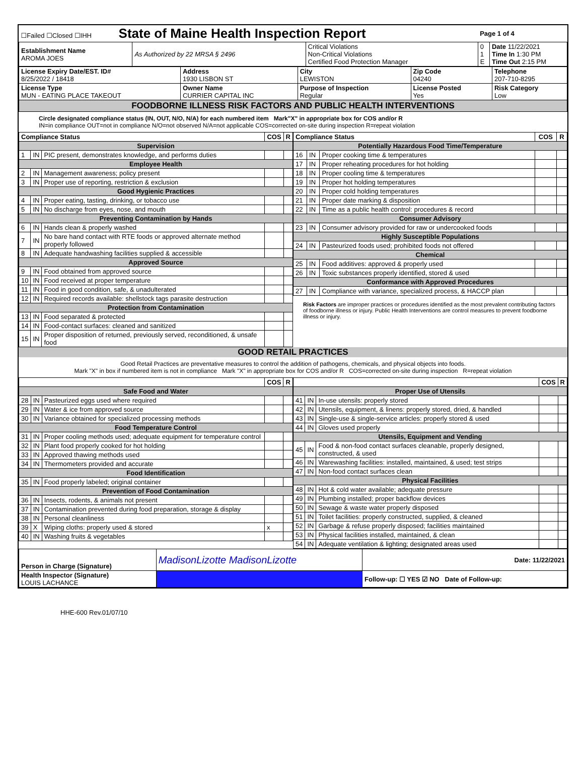| ☐Failed ☐Closed ☐IHH State of Maine Health Inspection Report | | | Page 1 of 4 | |
| Establishment Name AROMA JOES | As Authorized by 22 MRSA § 2496 | Critical Violations Non-Critical Violations Certified Food Protection Manager | 0 1 E | Date 11/22/2021 Time In 1:30 PM Time Out 2:15 PM |
| License Expiry Date/EST. ID# 8/25/2022 / 18418 | Address 1930 LISBON ST | City LEWISTON | Zip Code 04240 | Telephone 207-710-8295 |
| License Type MUN - EATING PLACE TAKEOUT | Owner Name CURRIER CAPITAL INC | Purpose of Inspection Regular | License Posted Yes | Risk Category Low |
| FOODBORNE ILLNESS RISK FACTORS AND PUBLIC HEALTH INTERVENTIONS | | | | |
Circle designated compliance status (IN, OUT, N/O, N/A) for each numbered item Mark"X" in appropriate box for COS and/or R
IN=in compliance OUT=not in compliance N/O=not observed N/A=not applicable COS=corrected on-site during inspection R=repeat violation
| Compliance Status | | | COS | R |
| --- | --- | --- | --- | --- |
| Supervision | | | | |
| 1 | IN | PIC present, demonstrates knowledge, and performs duties | | |
| Employee Health | | | | |
| 2 | IN | Management awareness; policy present | | |
| 3 | IN | Proper use of reporting, restriction & exclusion | | |
| Good Hygienic Practices | | | | |
| 4 | IN | Proper eating, tasting, drinking, or tobacco use | | |
| 5 | IN | No discharge from eyes, nose, and mouth | | |
| Preventing Contamination by Hands | | | | |
| 6 | IN | Hands clean & properly washed | | |
| 7 | IN | No bare hand contact with RTE foods or approved alternate method properly followed | | |
| 8 | IN | Adequate handwashing facilities supplied & accessible | | |
| Approved Source | | | | |
| 9 | IN | Food obtained from approved source | | |
| 10 | IN | Food received at proper temperature | | |
| 11 | IN | Food in good condition, safe, & unadulterated | | |
| 12 | IN | Required records available: shellstock tags parasite destruction | | |
| Protection from Contamination | | | | |
| 13 | IN | Food separated & protected | | |
| 14 | IN | Food-contact surfaces: cleaned and sanitized | | |
| 15 | IN | Proper disposition of returned, previously served, reconditioned, & unsafe food | | |
| Compliance Status | | | COS | R |
| --- | --- | --- | --- | --- |
| Potentially Hazardous Food Time/Temperature | | | | |
| 16 | IN | Proper cooking time & temperatures | | |
| 17 | IN | Proper reheating procedures for hot holding | | |
| 18 | IN | Proper cooling time & temperatures | | |
| 19 | IN | Proper hot holding temperatures | | |
| 20 | IN | Proper cold holding temperatures | | |
| 21 | IN | Proper date marking & disposition | | |
| 22 | IN | Time as a public health control: procedures & record | | |
| Consumer Advisory | | | | |
| 23 | IN | Consumer advisory provided for raw or undercooked foods | | |
| Highly Susceptible Populations | | | | |
| 24 | IN | Pasteurized foods used; prohibited foods not offered | | |
| Chemical | | | | |
| 25 | IN | Food additives: approved & properly used | | |
| 26 | IN | Toxic substances properly identified, stored & used | | |
| Conformance with Approved Procedures | | | | |
| 27 | IN | Compliance with variance, specialized process, & HACCP plan | | |
Risk Factors are improper practices or procedures identified as the most prevalent contributing factors of foodborne illness or injury. Public Health Interventions are control measures to prevent foodborne illness or injury.
GOOD RETAIL PRACTICES
Good Retail Practices are preventative measures to control the addition of pathogens, chemicals, and physical objects into foods.
Mark "X" in box if numbered item is not in compliance Mark "X" in appropriate box for COS and/or R COS=corrected on-site during inspection R=repeat violation
| | | | COS | R |
| --- | --- | --- | --- | --- |
| Safe Food and Water | | | | |
| 28 | IN | Pasteurized eggs used where required | | |
| 29 | IN | Water & ice from approved source | | |
| 30 | IN | Variance obtained for specialized processing methods | | |
| Food Temperature Control | | | | |
| 31 | IN | Proper cooling methods used; adequate equipment for temperature control | | |
| 32 | IN | Plant food properly cooked for hot holding | | |
| 33 | IN | Approved thawing methods used | | |
| 34 | IN | Thermometers provided and accurate | | |
| Food Identification | | | | |
| 35 | IN | Food properly labeled; original container | | |
| Prevention of Food Contamination | | | | |
| 36 | IN | Insects, rodents, & animals not present | | |
| 37 | IN | Contamination prevented during food preparation, storage & display | | |
| 38 | IN | Personal cleanliness | | |
| 39 | X | Wiping cloths: properly used & stored | x | |
| 40 | IN | Washing fruits & vegetables | | |
| | | | COS | R |
| --- | --- | --- | --- | --- |
| Proper Use of Utensils | | | | |
| 41 | IN | In-use utensils: properly stored | | |
| 42 | IN | Utensils, equipment, & linens: properly stored, dried, & handled | | |
| 43 | IN | Single-use & single-service articles: properly stored & used | | |
| 44 | IN | Gloves used properly | | |
| Utensils, Equipment and Vending | | | | |
| 45 | IN | Food & non-food contact surfaces cleanable, properly designed, constructed, & used | | |
| 46 | IN | Warewashing facilities: installed, maintained, & used; test strips | | |
| 47 | IN | Non-food contact surfaces clean | | |
| Physical Facilities | | | | |
| 48 | IN | Hot & cold water available; adequate pressure | | |
| 49 | IN | Plumbing installed; proper backflow devices | | |
| 50 | IN | Sewage & waste water properly disposed | | |
| 51 | IN | Toilet facilities: properly constructed, supplied, & cleaned | | |
| 52 | IN | Garbage & refuse properly disposed; facilities maintained | | |
| 53 | IN | Physical facilities installed, maintained, & clean | | |
| 54 | IN | Adequate ventilation & lighting; designated areas used | | |
| Person in Charge (Signature) | MadisonLizotte MadisonLizotte | Date: 11/22/2021 |
| Health Inspector (Signature) LOUIS LACHANCE | | Follow-up: ☐ YES ☑ NO Date of Follow-up: |
HHE-600 Rev.01/07/10